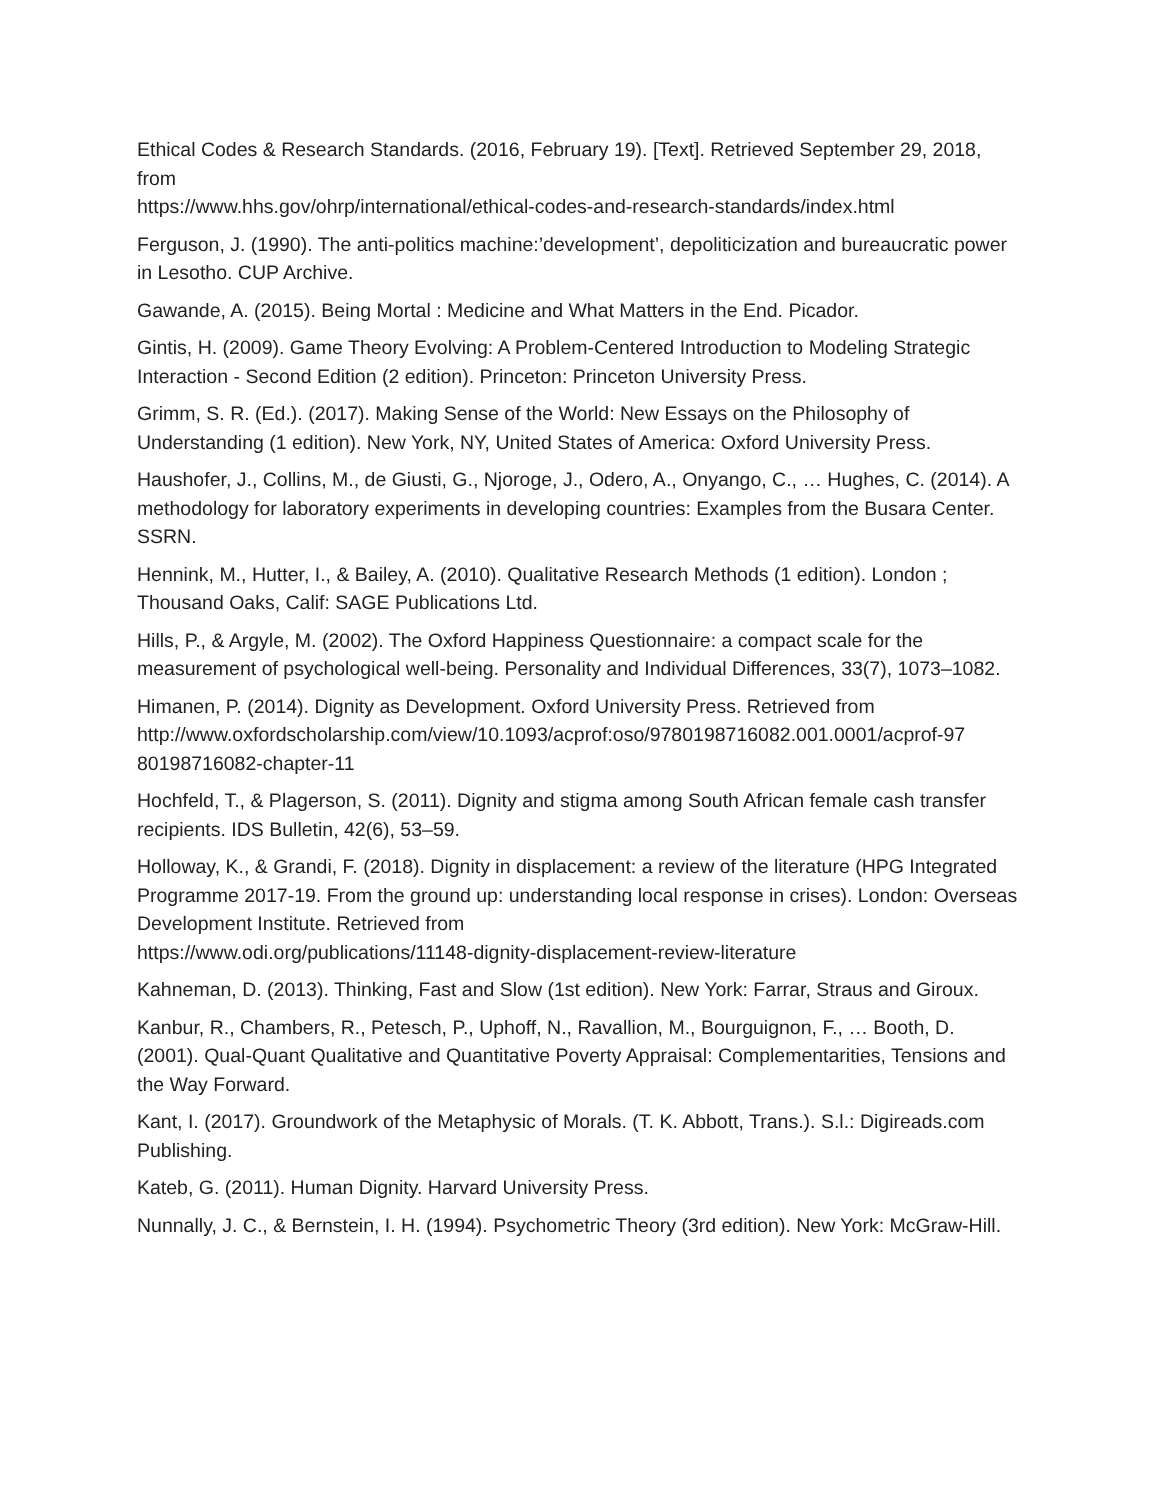Ethical Codes & Research Standards. (2016, February 19). [Text]. Retrieved September 29, 2018, from
https://www.hhs.gov/ohrp/international/ethical-codes-and-research-standards/index.html
Ferguson, J. (1990). The anti-politics machine:’development’, depoliticization and bureaucratic power in Lesotho. CUP Archive.
Gawande, A. (2015). Being Mortal : Medicine and What Matters in the End. Picador.
Gintis, H. (2009). Game Theory Evolving: A Problem-Centered Introduction to Modeling Strategic Interaction - Second Edition (2 edition). Princeton: Princeton University Press.
Grimm, S. R. (Ed.). (2017). Making Sense of the World: New Essays on the Philosophy of Understanding (1 edition). New York, NY, United States of America: Oxford University Press.
Haushofer, J., Collins, M., de Giusti, G., Njoroge, J., Odero, A., Onyango, C., … Hughes, C. (2014). A methodology for laboratory experiments in developing countries: Examples from the Busara Center. SSRN.
Hennink, M., Hutter, I., & Bailey, A. (2010). Qualitative Research Methods (1 edition). London ; Thousand Oaks, Calif: SAGE Publications Ltd.
Hills, P., & Argyle, M. (2002). The Oxford Happiness Questionnaire: a compact scale for the measurement of psychological well-being. Personality and Individual Differences, 33(7), 1073–1082.
Himanen, P. (2014). Dignity as Development. Oxford University Press. Retrieved from
http://www.oxfordscholarship.com/view/10.1093/acprof:oso/9780198716082.001.0001/acprof-97
80198716082-chapter-11
Hochfeld, T., & Plagerson, S. (2011). Dignity and stigma among South African female cash transfer recipients. IDS Bulletin, 42(6), 53–59.
Holloway, K., & Grandi, F. (2018). Dignity in displacement: a review of the literature (HPG Integrated Programme 2017-19. From the ground up: understanding local response in crises). London: Overseas Development Institute. Retrieved from
https://www.odi.org/publications/11148-dignity-displacement-review-literature
Kahneman, D. (2013). Thinking, Fast and Slow (1st edition). New York: Farrar, Straus and Giroux.
Kanbur, R., Chambers, R., Petesch, P., Uphoff, N., Ravallion, M., Bourguignon, F., … Booth, D. (2001). Qual-Quant Qualitative and Quantitative Poverty Appraisal: Complementarities, Tensions and the Way Forward.
Kant, I. (2017). Groundwork of the Metaphysic of Morals. (T. K. Abbott, Trans.). S.l.: Digireads.com Publishing.
Kateb, G. (2011). Human Dignity. Harvard University Press.
Nunnally, J. C., & Bernstein, I. H. (1994). Psychometric Theory (3rd edition). New York: McGraw-Hill.